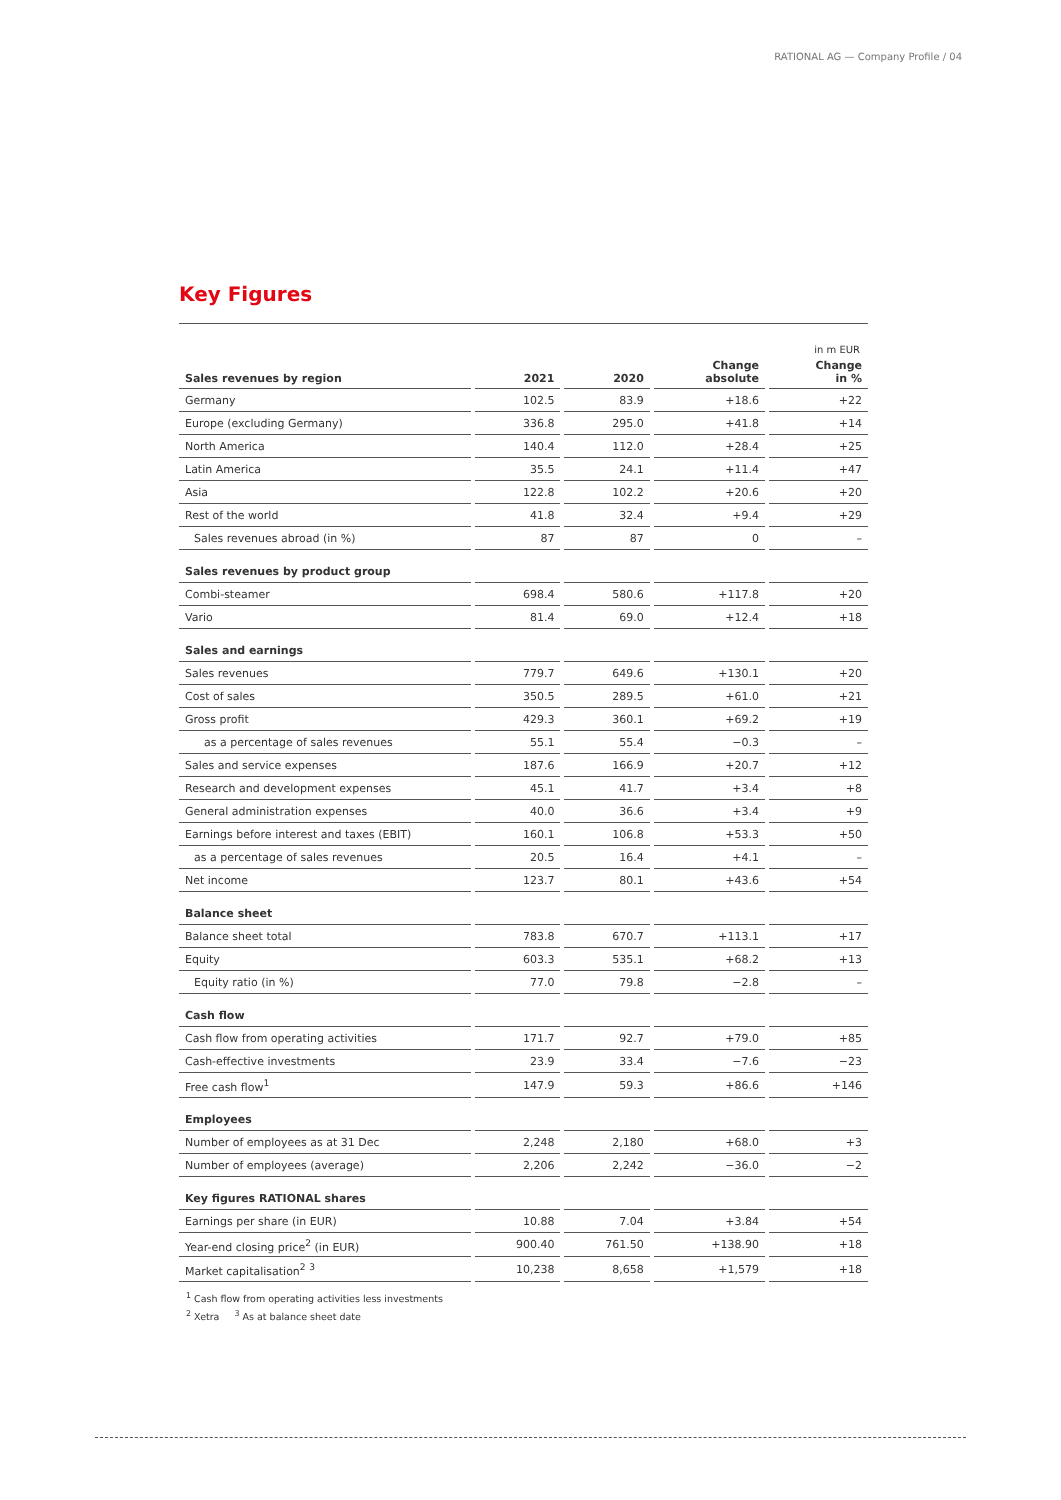RATIONAL AG — Company Profile ∕ 04
Key Figures
in m EUR
| Sales revenues by region | 2021 | 2020 | Change absolute | Change in % |
| --- | --- | --- | --- | --- |
| Germany | 102.5 | 83.9 | +18.6 | +22 |
| Europe (excluding Germany) | 336.8 | 295.0 | +41.8 | +14 |
| North America | 140.4 | 112.0 | +28.4 | +25 |
| Latin America | 35.5 | 24.1 | +11.4 | +47 |
| Asia | 122.8 | 102.2 | +20.6 | +20 |
| Rest of the world | 41.8 | 32.4 | +9.4 | +29 |
| Sales revenues abroad (in %) | 87 | 87 | 0 | – |
| Sales revenues by product group | | | | |
| Combi-steamer | 698.4 | 580.6 | +117.8 | +20 |
| Vario | 81.4 | 69.0 | +12.4 | +18 |
| Sales and earnings | | | | |
| Sales revenues | 779.7 | 649.6 | +130.1 | +20 |
| Cost of sales | 350.5 | 289.5 | +61.0 | +21 |
| Gross profit | 429.3 | 360.1 | +69.2 | +19 |
| as a percentage of sales revenues | 55.1 | 55.4 | −0.3 | – |
| Sales and service expenses | 187.6 | 166.9 | +20.7 | +12 |
| Research and development expenses | 45.1 | 41.7 | +3.4 | +8 |
| General administration expenses | 40.0 | 36.6 | +3.4 | +9 |
| Earnings before interest and taxes (EBIT) | 160.1 | 106.8 | +53.3 | +50 |
| as a percentage of sales revenues | 20.5 | 16.4 | +4.1 | – |
| Net income | 123.7 | 80.1 | +43.6 | +54 |
| Balance sheet | | | | |
| Balance sheet total | 783.8 | 670.7 | +113.1 | +17 |
| Equity | 603.3 | 535.1 | +68.2 | +13 |
| Equity ratio (in %) | 77.0 | 79.8 | −2.8 | – |
| Cash flow | | | | |
| Cash flow from operating activities | 171.7 | 92.7 | +79.0 | +85 |
| Cash-effective investments | 23.9 | 33.4 | −7.6 | −23 |
| Free cash flow<sup>1</sup> | 147.9 | 59.3 | +86.6 | +146 |
| Employees | | | | |
| Number of employees as at 31 Dec | 2,248 | 2,180 | +68.0 | +3 |
| Number of employees (average) | 2,206 | 2,242 | −36.0 | −2 |
| Key figures RATIONAL shares | | | | |
| Earnings per share (in EUR) | 10.88 | 7.04 | +3.84 | +54 |
| Year-end closing price<sup>2</sup> (in EUR) | 900.40 | 761.50 | +138.90 | +18 |
| Market capitalisation<sup>2</sup> <sup>3</sup> | 10,238 | 8,658 | +1,579 | +18 |
<sup>1</sup> Cash flow from operating activities less investments
<sup>2</sup> Xetra <sup>3</sup> As at balance sheet date